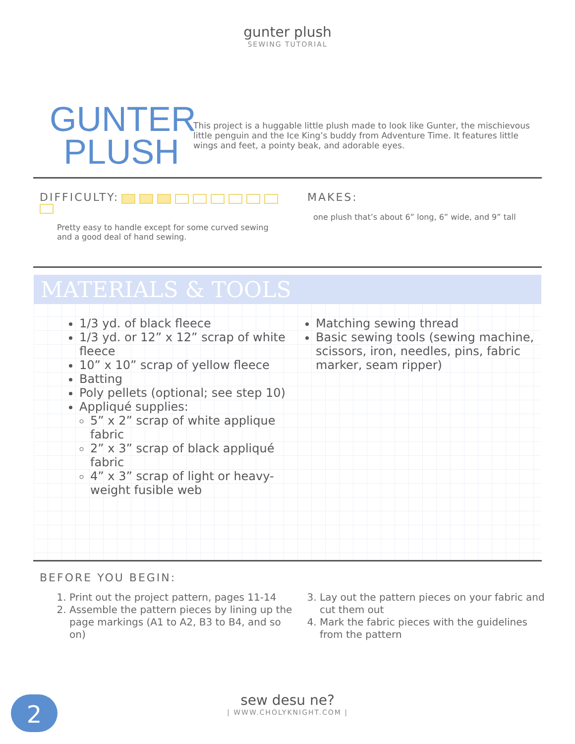gunter plush
SEWING TUTORIAL
GUNTER
PLUSH
This project is a huggable little plush made to look like Gunter, the mischievous little penguin and the Ice King’s buddy from Adventure Time. It features little wings and feet, a pointy beak, and adorable eyes.
DIFFICULTY:
Pretty easy to handle except for some curved sewing and a good deal of hand sewing.
MAKES:
one plush that’s about 6” long, 6” wide, and 9” tall
MATERIALS & TOOLS
1/3 yd. of black fleece
1/3 yd. or 12” x 12” scrap of white fleece
10” x 10” scrap of yellow fleece
Batting
Poly pellets (optional; see step 10)
Appliqué supplies:
5” x 2” scrap of white applique fabric
2” x 3” scrap of black appliqué fabric
4” x 3” scrap of light or heavy-weight fusible web
Matching sewing thread
Basic sewing tools (sewing machine, scissors, iron, needles, pins, fabric marker, seam ripper)
BEFORE YOU BEGIN:
1. Print out the project pattern, pages 11-14
2. Assemble the pattern pieces by lining up the page markings (A1 to A2, B3 to B4, and so on)
3. Lay out the pattern pieces on your fabric and cut them out
4. Mark the fabric pieces with the guidelines from the pattern
sew desu ne?
| WWW.CHOLYKNIGHT.COM |
2